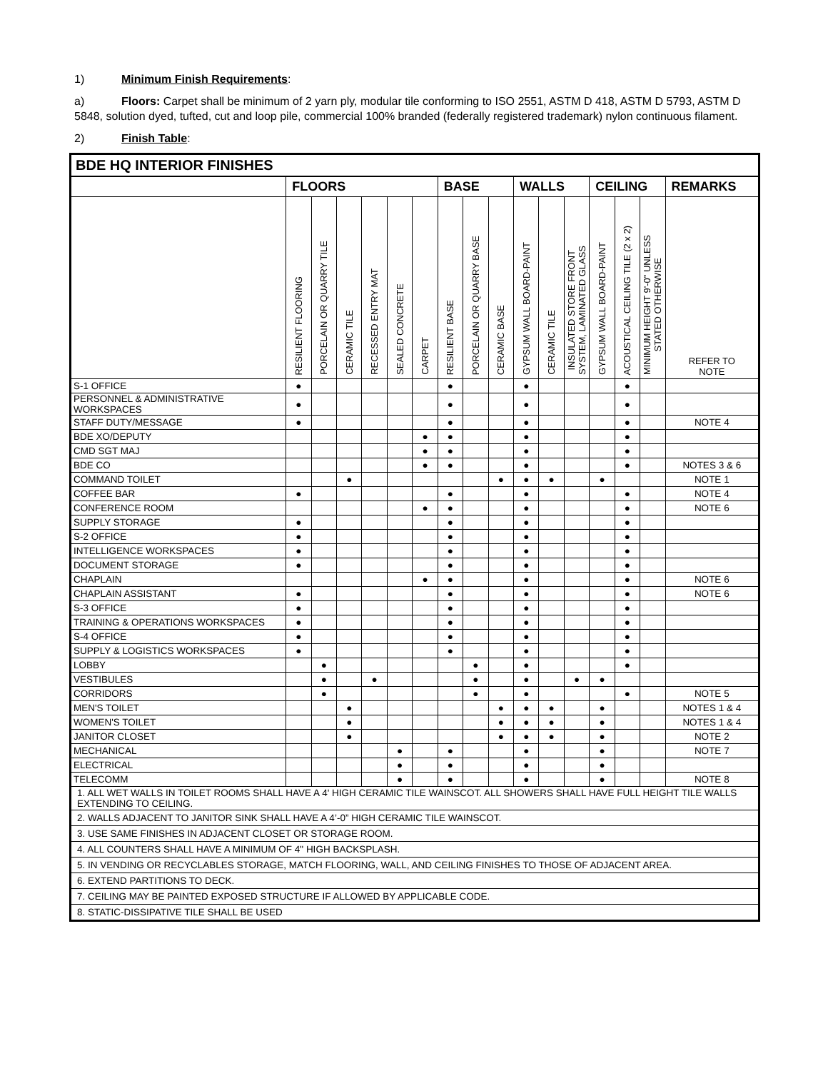1) Minimum Finish Requirements:
a) Floors: Carpet shall be minimum of 2 yarn ply, modular tile conforming to ISO 2551, ASTM D 418, ASTM D 5793, ASTM D 5848, solution dyed, tufted, cut and loop pile, commercial 100% branded (federally registered trademark) nylon continuous filament.
2) Finish Table:
| BDE HQ INTERIOR FINISHES | | | | | | | | | | | | | | | | |
| --- | --- | --- | --- | --- | --- | --- | --- | --- | --- | --- | --- | --- | --- | --- | --- | --- |
| | FLOORS | | | | | | BASE | | | WALLS | | | CEILING | | | REMARKS |
| | RESILIENT FLOORING | PORCELAIN OR QUARRY TILE | CERAMIC TILE | RECESSED ENTRY MAT | SEALED CONCRETE | CARPET | RESILIENT BASE | PORCELAIN OR QUARRY BASE | CERAMIC BASE | GYPSUM WALL BOARD-PAINT | CERAMIC TILE | INSULATED STORE FRONT SYSTEM, LAMINATED GLASS | GYPSUM WALL BOARD-PAINT | ACOUSTICAL CEILING TILE (2 x 2) | MINIMUM HEIGHT 9'-0" UNLESS STATED OTHERWISE | REFER TO NOTE |
| S-1 OFFICE | ● | | | | | | ● | | | ● | | | | ● | | |
| PERSONNEL & ADMINISTRATIVE WORKSPACES | ● | | | | | | ● | | | ● | | | | ● | | |
| STAFF DUTY/MESSAGE | ● | | | | | | ● | | | ● | | | | ● | | NOTE 4 |
| BDE XO/DEPUTY | | | | | | ● | ● | | | ● | | | | ● | | |
| CMD SGT MAJ | | | | | | ● | ● | | | ● | | | | ● | | |
| BDE CO | | | | | | ● | ● | | | ● | | | | ● | | NOTES 3 & 6 |
| COMMAND TOILET | | | ● | | | | | | ● | ● | ● | | ● | | | NOTE 1 |
| COFFEE BAR | ● | | | | | | ● | | | ● | | | | ● | | NOTE 4 |
| CONFERENCE ROOM | | | | | | ● | ● | | | ● | | | | ● | | NOTE 6 |
| SUPPLY STORAGE | ● | | | | | | ● | | | ● | | | | ● | | |
| S-2 OFFICE | ● | | | | | | ● | | | ● | | | | ● | | |
| INTELLIGENCE WORKSPACES | ● | | | | | | ● | | | ● | | | | ● | | |
| DOCUMENT STORAGE | ● | | | | | | ● | | | ● | | | | ● | | |
| CHAPLAIN | | | | | | ● | ● | | | ● | | | | ● | | NOTE 6 |
| CHAPLAIN ASSISTANT | ● | | | | | | ● | | | ● | | | | ● | | NOTE 6 |
| S-3 OFFICE | ● | | | | | | ● | | | ● | | | | ● | | |
| TRAINING & OPERATIONS WORKSPACES | ● | | | | | | ● | | | ● | | | | ● | | |
| S-4 OFFICE | ● | | | | | | ● | | | ● | | | | ● | | |
| SUPPLY & LOGISTICS WORKSPACES | ● | | | | | | ● | | | ● | | | | ● | | |
| LOBBY | | ● | | | | | | ● | | ● | | | | ● | | |
| VESTIBULES | | ● | | ● | | | | ● | | ● | | ● | ● | | | |
| CORRIDORS | | ● | | | | | | ● | | ● | | | | ● | | NOTE 5 |
| MEN'S TOILET | | | ● | | | | | | ● | ● | ● | | ● | | | NOTES 1 & 4 |
| WOMEN'S TOILET | | | ● | | | | | | ● | ● | ● | | ● | | | NOTES 1 & 4 |
| JANITOR CLOSET | | | ● | | | | | | ● | ● | ● | | ● | | | NOTE 2 |
| MECHANICAL | | | | | ● | | ● | | | ● | | | ● | | | NOTE 7 |
| ELECTRICAL | | | | | ● | | ● | | | ● | | | ● | | | |
| TELECOMM | | | | | ● | | ● | | | ● | | | ● | | | NOTE 8 |
| 1. ALL WET WALLS IN TOILET ROOMS SHALL HAVE A 4' HIGH CERAMIC TILE WAINSCOT. ALL SHOWERS SHALL HAVE FULL HEIGHT TILE WALLS EXTENDING TO CEILING. | | | | | | | | | | | | | | | | |
| 2. WALLS ADJACENT TO JANITOR SINK SHALL HAVE A 4’-0” HIGH CERAMIC TILE WAINSCOT. | | | | | | | | | | | | | | | | |
| 3. USE SAME FINISHES IN ADJACENT CLOSET OR STORAGE ROOM. | | | | | | | | | | | | | | | | |
| 4. ALL COUNTERS SHALL HAVE A MINIMUM OF 4" HIGH BACKSPLASH. | | | | | | | | | | | | | | | | |
| 5. IN VENDING OR RECYCLABLES STORAGE, MATCH FLOORING, WALL, AND CEILING FINISHES TO THOSE OF ADJACENT AREA. | | | | | | | | | | | | | | | | |
| 6. EXTEND PARTITIONS TO DECK. | | | | | | | | | | | | | | | | |
| 7. CEILING MAY BE PAINTED EXPOSED STRUCTURE IF ALLOWED BY APPLICABLE CODE. | | | | | | | | | | | | | | | | |
| 8. STATIC-DISSIPATIVE TILE SHALL BE USED | | | | | | | | | | | | | | | | |